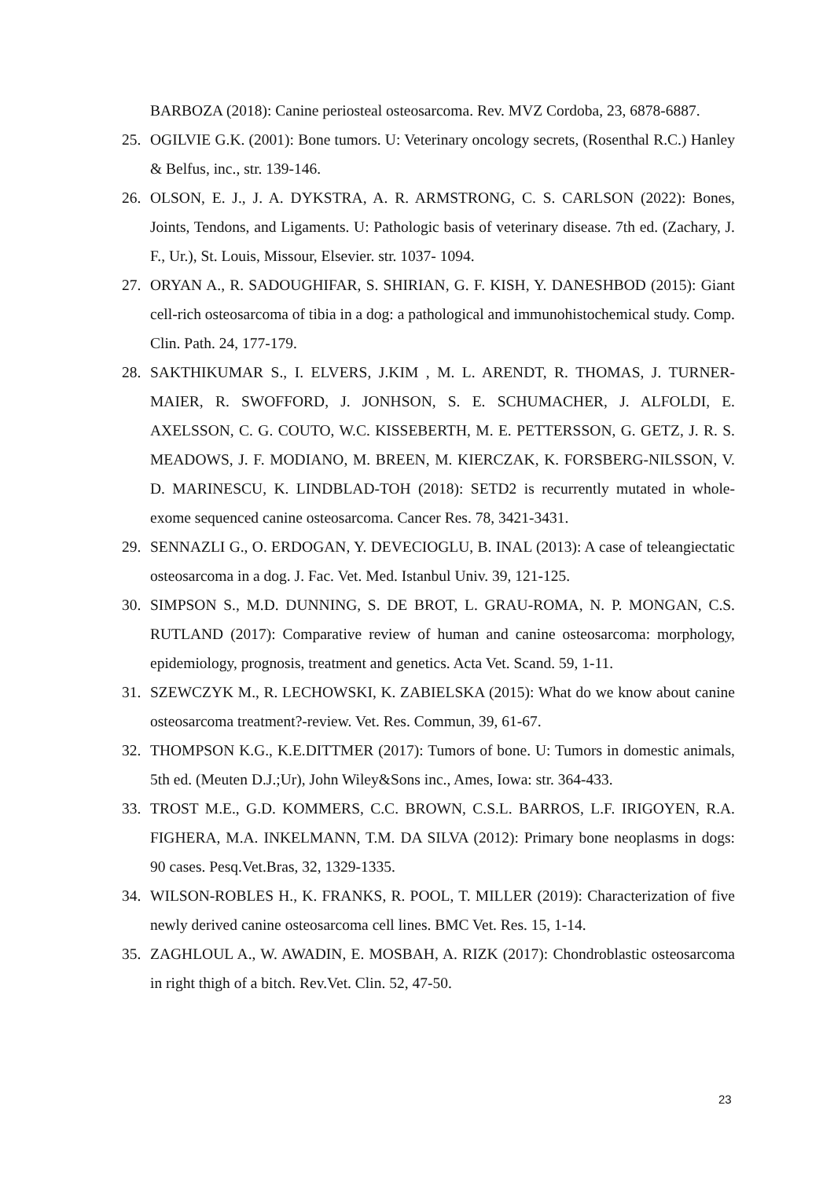BARBOZA (2018): Canine periosteal osteosarcoma. Rev. MVZ Cordoba, 23, 6878-6887.
25. OGILVIE G.K. (2001): Bone tumors. U: Veterinary oncology secrets, (Rosenthal R.C.) Hanley & Belfus, inc., str. 139-146.
26. OLSON, E. J., J. A. DYKSTRA, A. R. ARMSTRONG, C. S. CARLSON (2022): Bones, Joints, Tendons, and Ligaments. U: Pathologic basis of veterinary disease. 7th ed. (Zachary, J. F., Ur.), St. Louis, Missour, Elsevier. str. 1037- 1094.
27. ORYAN A., R. SADOUGHIFAR, S. SHIRIAN, G. F. KISH, Y. DANESHBOD (2015): Giant cell-rich osteosarcoma of tibia in a dog: a pathological and immunohistochemical study. Comp. Clin. Path. 24, 177-179.
28. SAKTHIKUMAR S., I. ELVERS, J.KIM , M. L. ARENDT, R. THOMAS, J. TURNER- MAIER, R. SWOFFORD, J. JONHSON, S. E. SCHUMACHER, J. ALFOLDI, E. AXELSSON, C. G. COUTO, W.C. KISSEBERTH, M. E. PETTERSSON, G. GETZ, J. R. S. MEADOWS, J. F. MODIANO, M. BREEN, M. KIERCZAK, K. FORSBERG-NILSSON, V. D. MARINESCU, K. LINDBLAD-TOH (2018): SETD2 is recurrently mutated in whole-exome sequenced canine osteosarcoma. Cancer Res. 78, 3421-3431.
29. SENNAZLI G., O. ERDOGAN, Y. DEVECIOGLU, B. INAL (2013): A case of teleangiectatic osteosarcoma in a dog. J. Fac. Vet. Med. Istanbul Univ. 39, 121-125.
30. SIMPSON S., M.D. DUNNING, S. DE BROT, L. GRAU-ROMA, N. P. MONGAN, C.S. RUTLAND (2017): Comparative review of human and canine osteosarcoma: morphology, epidemiology, prognosis, treatment and genetics. Acta Vet. Scand. 59, 1-11.
31. SZEWCZYK M., R. LECHOWSKI, K. ZABIELSKA (2015): What do we know about canine osteosarcoma treatment?-review. Vet. Res. Commun, 39, 61-67.
32. THOMPSON K.G., K.E.DITTMER (2017): Tumors of bone. U: Tumors in domestic animals, 5th ed. (Meuten D.J.;Ur), John Wiley&Sons inc., Ames, Iowa: str. 364-433.
33. TROST M.E., G.D. KOMMERS, C.C. BROWN, C.S.L. BARROS, L.F. IRIGOYEN, R.A. FIGHERA, M.A. INKELMANN, T.M. DA SILVA (2012): Primary bone neoplasms in dogs: 90 cases. Pesq.Vet.Bras, 32, 1329-1335.
34. WILSON-ROBLES H., K. FRANKS, R. POOL, T. MILLER (2019): Characterization of five newly derived canine osteosarcoma cell lines. BMC Vet. Res. 15, 1-14.
35. ZAGHLOUL A., W. AWADIN, E. MOSBAH, A. RIZK (2017): Chondroblastic osteosarcoma in right thigh of a bitch. Rev.Vet. Clin. 52, 47-50.
23